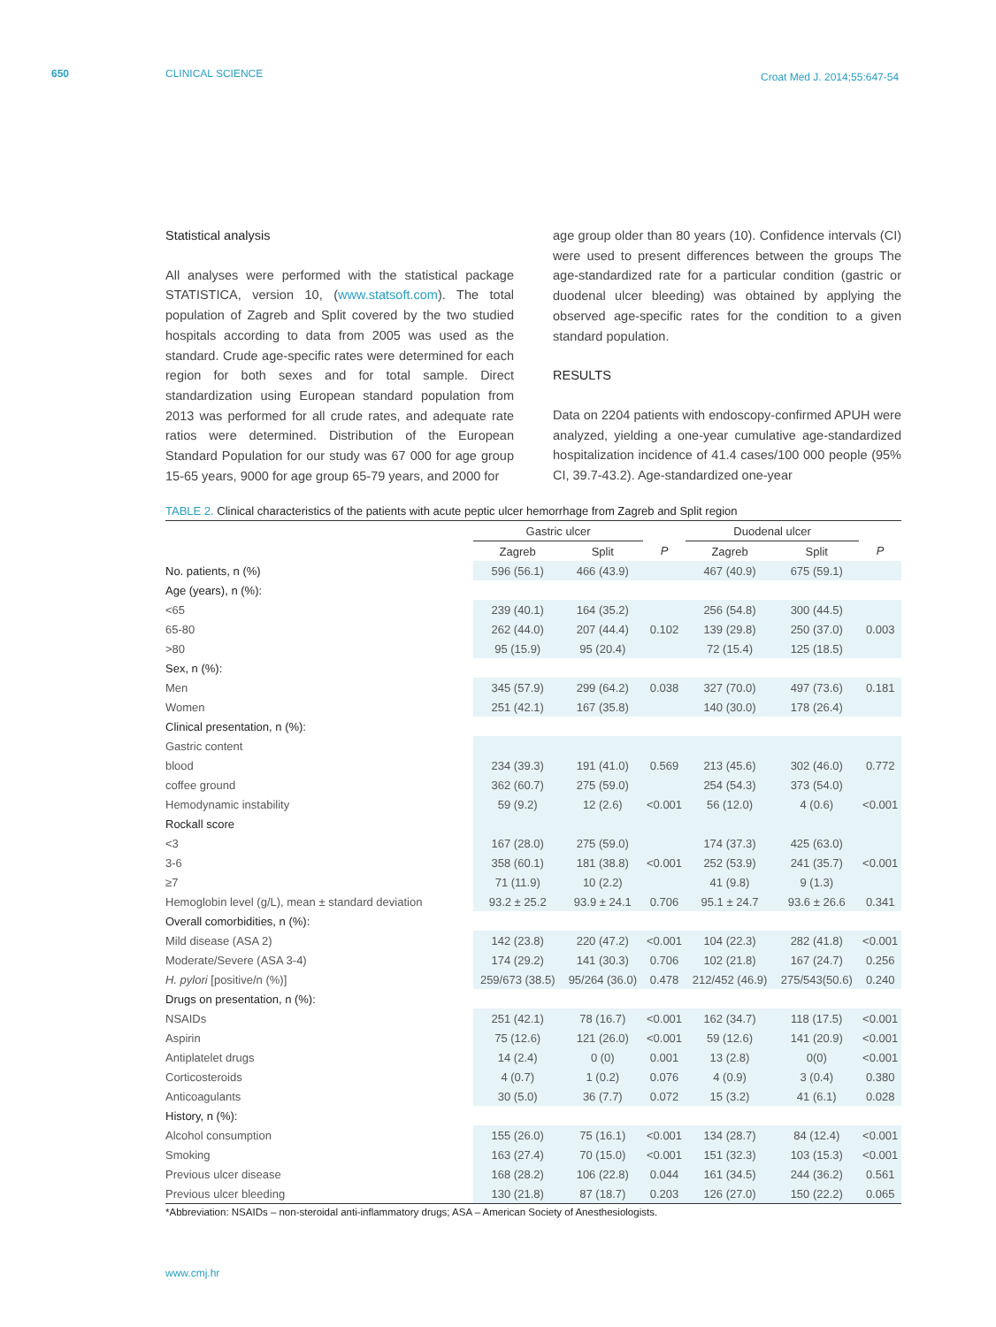650 CLINICAL SCIENCE Croat Med J. 2014;55:647-54
Statistical analysis
All analyses were performed with the statistical package STATISTICA, version 10, (www.statsoft.com). The total population of Zagreb and Split covered by the two studied hospitals according to data from 2005 was used as the standard. Crude age-specific rates were determined for each region for both sexes and for total sample. Direct standardization using European standard population from 2013 was performed for all crude rates, and adequate rate ratios were determined. Distribution of the European Standard Population for our study was 67 000 for age group 15-65 years, 9000 for age group 65-79 years, and 2000 for
age group older than 80 years (10). Confidence intervals (CI) were used to present differences between the groups The age-standardized rate for a particular condition (gastric or duodenal ulcer bleeding) was obtained by applying the observed age-specific rates for the condition to a given standard population.
RESULTS
Data on 2204 patients with endoscopy-confirmed APUH were analyzed, yielding a one-year cumulative age-standardized hospitalization incidence of 41.4 cases/100 000 people (95% CI, 39.7-43.2). Age-standardized one-year
TABLE 2. Clinical characteristics of the patients with acute peptic ulcer hemorrhage from Zagreb and Split region
| | Gastric ulcer | | | Duodenal ulcer | | |
| --- | --- | --- | --- | --- | --- | --- |
| | Zagreb | Split | P | Zagreb | Split | P |
| No. patients, n (%) | 596 (56.1) | 466 (43.9) | | 467 (40.9) | 675 (59.1) | |
| Age (years), n (%): | | | | | | |
| <65 | 239 (40.1) | 164 (35.2) | | 256 (54.8) | 300 (44.5) | |
| 65-80 | 262 (44.0) | 207 (44.4) | 0.102 | 139 (29.8) | 250 (37.0) | 0.003 |
| >80 | 95 (15.9) | 95 (20.4) | | 72 (15.4) | 125 (18.5) | |
| Sex, n (%): | | | | | | |
| Men | 345 (57.9) | 299 (64.2) | 0.038 | 327 (70.0) | 497 (73.6) | 0.181 |
| Women | 251 (42.1) | 167 (35.8) | | 140 (30.0) | 178 (26.4) | |
| Clinical presentation, n (%): | | | | | | |
| Gastric content | | | | | | |
| blood | 234 (39.3) | 191 (41.0) | 0.569 | 213 (45.6) | 302 (46.0) | 0.772 |
| coffee ground | 362 (60.7) | 275 (59.0) | | 254 (54.3) | 373 (54.0) | |
| Hemodynamic instability | 59 (9.2) | 12 (2.6) | <0.001 | 56 (12.0) | 4 (0.6) | <0.001 |
| Rockall score | | | | | | |
| <3 | 167 (28.0) | 275 (59.0) | | 174 (37.3) | 425 (63.0) | |
| 3-6 | 358 (60.1) | 181 (38.8) | <0.001 | 252 (53.9) | 241 (35.7) | <0.001 |
| ≥7 | 71 (11.9) | 10 (2.2) | | 41 (9.8) | 9 (1.3) | |
| Hemoglobin level (g/L), mean ± standard deviation | 93.2 ± 25.2 | 93.9 ± 24.1 | 0.706 | 95.1 ± 24.7 | 93.6 ± 26.6 | 0.341 |
| Overall comorbidities, n (%): | | | | | | |
| Mild disease (ASA 2) | 142 (23.8) | 220 (47.2) | <0.001 | 104 (22.3) | 282 (41.8) | <0.001 |
| Moderate/Severe (ASA 3-4) | 174 (29.2) | 141 (30.3) | 0.706 | 102 (21.8) | 167 (24.7) | 0.256 |
| H. pylori [positive/n (%)] | 259/673 (38.5) | 95/264 (36.0) | 0.478 | 212/452 (46.9) | 275/543(50.6) | 0.240 |
| Drugs on presentation, n (%): | | | | | | |
| NSAIDs | 251 (42.1) | 78 (16.7) | <0.001 | 162 (34.7) | 118 (17.5) | <0.001 |
| Aspirin | 75 (12.6) | 121 (26.0) | <0.001 | 59 (12.6) | 141 (20.9) | <0.001 |
| Antiplatelet drugs | 14 (2.4) | 0 (0) | 0.001 | 13 (2.8) | 0(0) | <0.001 |
| Corticosteroids | 4 (0.7) | 1 (0.2) | 0.076 | 4 (0.9) | 3 (0.4) | 0.380 |
| Anticoagulants | 30 (5.0) | 36 (7.7) | 0.072 | 15 (3.2) | 41 (6.1) | 0.028 |
| History, n (%): | | | | | | |
| Alcohol consumption | 155 (26.0) | 75 (16.1) | <0.001 | 134 (28.7) | 84 (12.4) | <0.001 |
| Smoking | 163 (27.4) | 70 (15.0) | <0.001 | 151 (32.3) | 103 (15.3) | <0.001 |
| Previous ulcer disease | 168 (28.2) | 106 (22.8) | 0.044 | 161 (34.5) | 244 (36.2) | 0.561 |
| Previous ulcer bleeding | 130 (21.8) | 87 (18.7) | 0.203 | 126 (27.0) | 150 (22.2) | 0.065 |
*Abbreviation: NSAIDs – non-steroidal anti-inflammatory drugs; ASA – American Society of Anesthesiologists.
www.cmj.hr